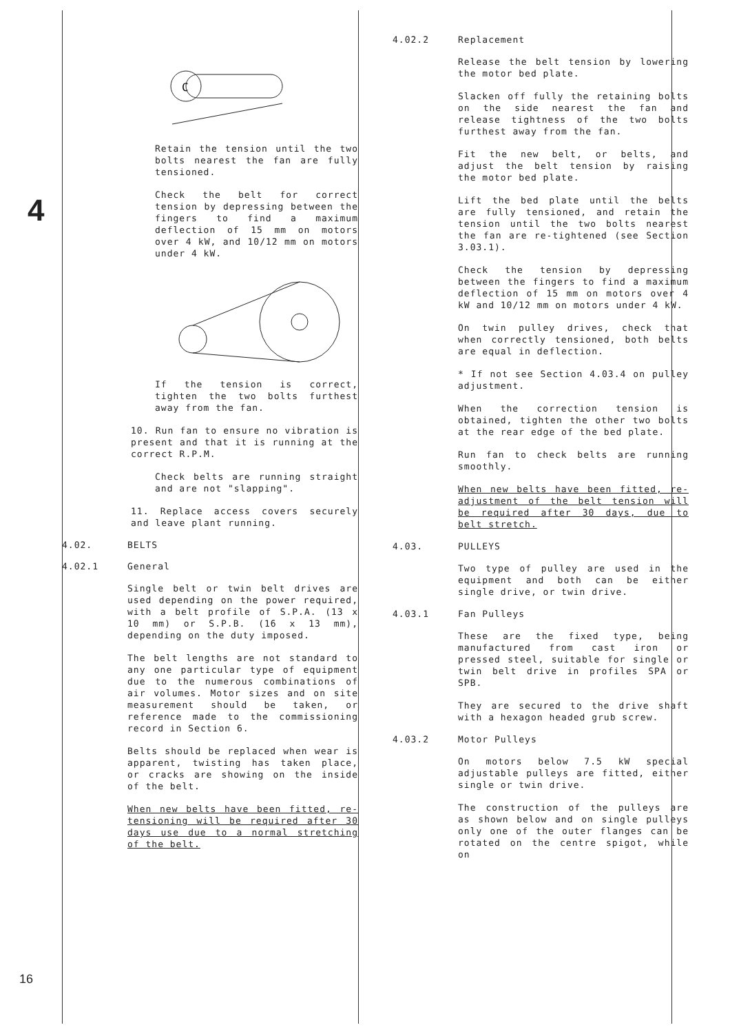4
16
C
Retain the tension until the two bolts nearest the fan are fully tensioned.
Check the belt for correct tension by depressing between the fingers to find a maximum deflection of 15 mm on motors over 4 kW, and 10/12 mm on motors under 4 kW.
If the tension is correct, tighten the two bolts furthest away from the fan.
10. Run fan to ensure no vibration is present and that it is running at the correct R.P.M.
Check belts are running straight and are not "slapping".
11. Replace access covers securely and leave plant running.
4.02. BELTS
4.02.1 General
Single belt or twin belt drives are used depending on the power required, with a belt profile of S.P.A. (13 x 10 mm) or S.P.B. (16 x 13 mm), depending on the duty imposed.
The belt lengths are not standard to any one particular type of equipment due to the numerous combinations of air volumes. Motor sizes and on site measurement should be taken, or reference made to the commissioning record in Section 6.
Belts should be replaced when wear is apparent, twisting has taken place, or cracks are showing on the inside of the belt.
When new belts have been fitted, re-tensioning will be required after 30 days use due to a normal stretching of the belt.
4.02.2 Replacement
Release the belt tension by lowering the motor bed plate.
Slacken off fully the retaining bolts on the side nearest the fan and release tightness of the two bolts furthest away from the fan.
Fit the new belt, or belts, and adjust the belt tension by raising the motor bed plate.
Lift the bed plate until the belts are fully tensioned, and retain the tension until the two bolts nearest the fan are re-tightened (see Section 3.03.1).
Check the tension by depressing between the fingers to find a maximum deflection of 15 mm on motors over 4 kW and 10/12 mm on motors under 4 kW.
On twin pulley drives, check that when correctly tensioned, both belts are equal in deflection.
* If not see Section 4.03.4 on pulley adjustment.
When the correction tension is obtained, tighten the other two bolts at the rear edge of the bed plate.
Run fan to check belts are running smoothly.
When new belts have been fitted, re-adjustment of the belt tension will be required after 30 days, due to belt stretch.
4.03. PULLEYS
Two type of pulley are used in the equipment and both can be either single drive, or twin drive.
4.03.1 Fan Pulleys
These are the fixed type, being manufactured from cast iron or pressed steel, suitable for single or twin belt drive in profiles SPA or SPB.
They are secured to the drive shaft with a hexagon headed grub screw.
4.03.2 Motor Pulleys
On motors below 7.5 kW special adjustable pulleys are fitted, either single or twin drive.
The construction of the pulleys are as shown below and on single pulleys only one of the outer flanges can be rotated on the centre spigot, while on